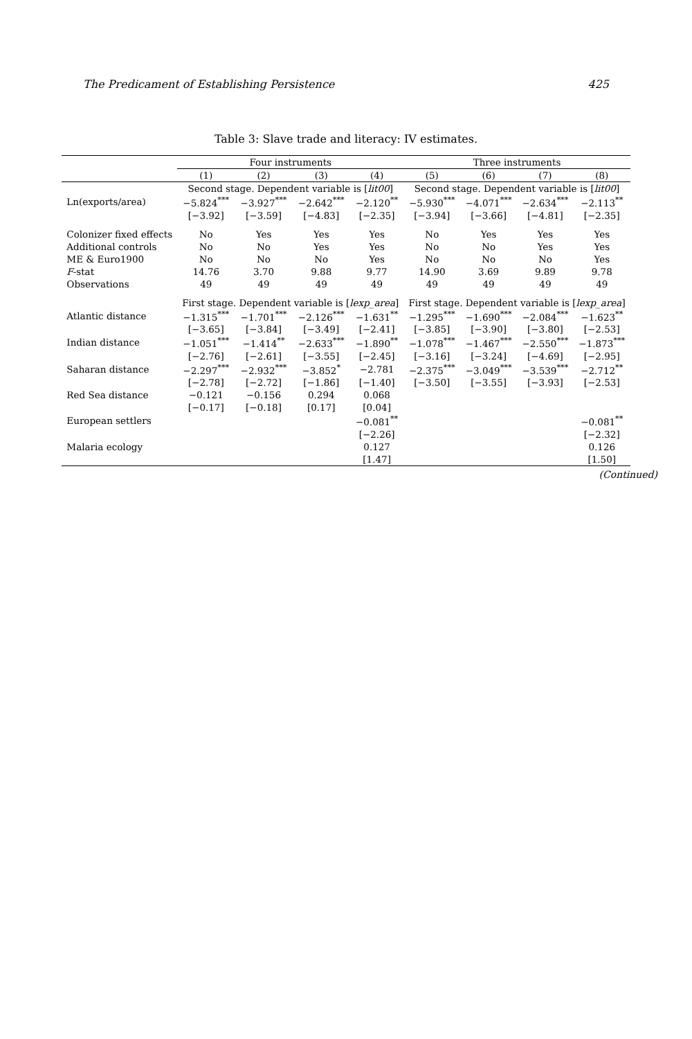The Predicament of Establishing Persistence 425
Table 3: Slave trade and literacy: IV estimates.
| | Four instruments | | | | Three instruments | | | |
| --- | --- | --- | --- | --- | --- | --- | --- | --- |
| | (1) | (2) | (3) | (4) | (5) | (6) | (7) | (8) |
| | Second stage. Dependent variable is [ lit00 ] | | | | Second stage. Dependent variable is [ lit00 ] | | | |
| Ln(exports/area) | −5.824<sup>***</sup> | −3.927<sup>***</sup> | −2.642<sup>***</sup> | −2.120<sup>**</sup> | −5.930<sup>***</sup> | −4.071<sup>***</sup> | −2.634<sup>***</sup> | −2.113<sup>**</sup> |
| | [−3.92] | [−3.59] | [−4.83] | [−2.35] | [−3.94] | [−3.66] | [−4.81] | [−2.35] |
| Colonizer fixed effects | No | Yes | Yes | Yes | No | Yes | Yes | Yes |
| Additional controls | No | No | Yes | Yes | No | No | Yes | Yes |
| ME & Euro1900 | No | No | No | Yes | No | No | No | Yes |
| F -stat | 14.76 | 3.70 | 9.88 | 9.77 | 14.90 | 3.69 | 9.89 | 9.78 |
| Observations | 49 | 49 | 49 | 49 | 49 | 49 | 49 | 49 |
| | First stage. Dependent variable is [ lexp_area ] | | | | First stage. Dependent variable is [ lexp_area ] | | | |
| Atlantic distance | −1.315<sup>***</sup> | −1.701<sup>***</sup> | −2.126<sup>***</sup> | −1.631<sup>**</sup> | −1.295<sup>***</sup> | −1.690<sup>***</sup> | −2.084<sup>***</sup> | −1.623<sup>**</sup> |
| | [−3.65] | [−3.84] | [−3.49] | [−2.41] | [−3.85] | [−3.90] | [−3.80] | [−2.53] |
| Indian distance | −1.051<sup>***</sup> | −1.414<sup>**</sup> | −2.633<sup>***</sup> | −1.890<sup>**</sup> | −1.078<sup>***</sup> | −1.467<sup>***</sup> | −2.550<sup>***</sup> | −1.873<sup>***</sup> |
| | [−2.76] | [−2.61] | [−3.55] | [−2.45] | [−3.16] | [−3.24] | [−4.69] | [−2.95] |
| Saharan distance | −2.297<sup>***</sup> | −2.932<sup>***</sup> | −3.852<sup>*</sup> | −2.781 | −2.375<sup>***</sup> | −3.049<sup>***</sup> | −3.539<sup>***</sup> | −2.712<sup>**</sup> |
| | [−2.78] | [−2.72] | [−1.86] | [−1.40] | [−3.50] | [−3.55] | [−3.93] | [−2.53] |
| Red Sea distance | −0.121 | −0.156 | 0.294 | 0.068 | | | | |
| | [−0.17] | [−0.18] | [0.17] | [0.04] | | | | |
| European settlers | | | | −0.081<sup>**</sup> | | | | −0.081<sup>**</sup> |
| | | | | [−2.26] | | | | [−2.32] |
| Malaria ecology | | | | 0.127 | | | | 0.126 |
| | | | | [1.47] | | | | [1.50] |
(Continued)